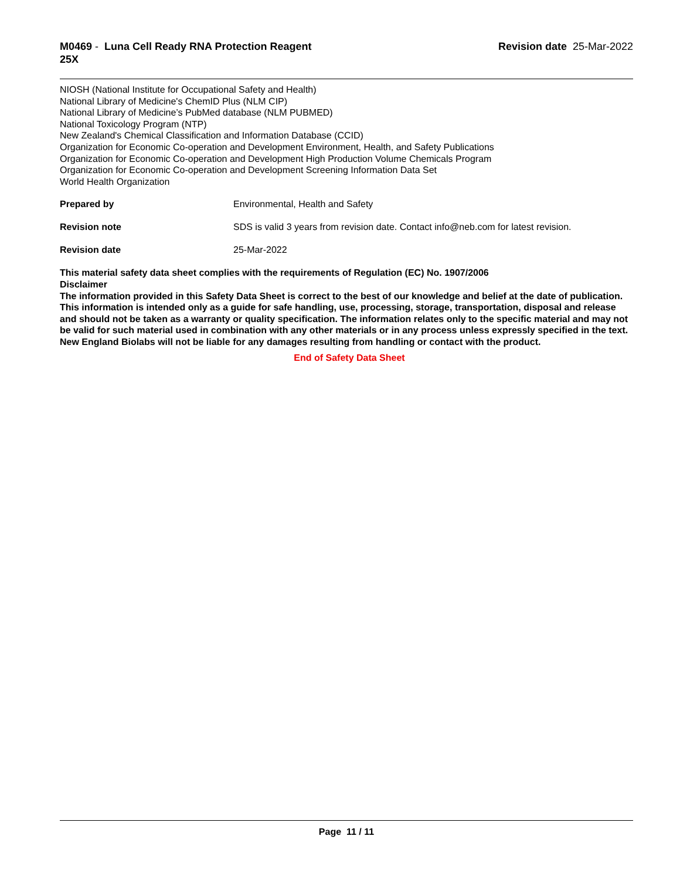M0469 - Luna Cell Ready RNA Protection Reagent
25X
Revision date 25-Mar-2022
NIOSH (National Institute for Occupational Safety and Health)
National Library of Medicine's ChemID Plus (NLM CIP)
National Library of Medicine’s PubMed database (NLM PUBMED)
National Toxicology Program (NTP)
New Zealand's Chemical Classification and Information Database (CCID)
Organization for Economic Co-operation and Development Environment, Health, and Safety Publications
Organization for Economic Co-operation and Development High Production Volume Chemicals Program
Organization for Economic Co-operation and Development Screening Information Data Set
World Health Organization
Prepared by Environmental, Health and Safety
Revision note SDS is valid 3 years from revision date. Contact info@neb.com for latest revision.
Revision date 25-Mar-2022
This material safety data sheet complies with the requirements of Regulation (EC) No. 1907/2006
Disclaimer
The information provided in this Safety Data Sheet is correct to the best of our knowledge and belief at the date of publication. This information is intended only as a guide for safe handling, use, processing, storage, transportation, disposal and release and should not be taken as a warranty or quality specification. The information relates only to the specific material and may not be valid for such material used in combination with any other materials or in any process unless expressly specified in the text. New England Biolabs will not be liable for any damages resulting from handling or contact with the product.
End of Safety Data Sheet
Page 11 / 11